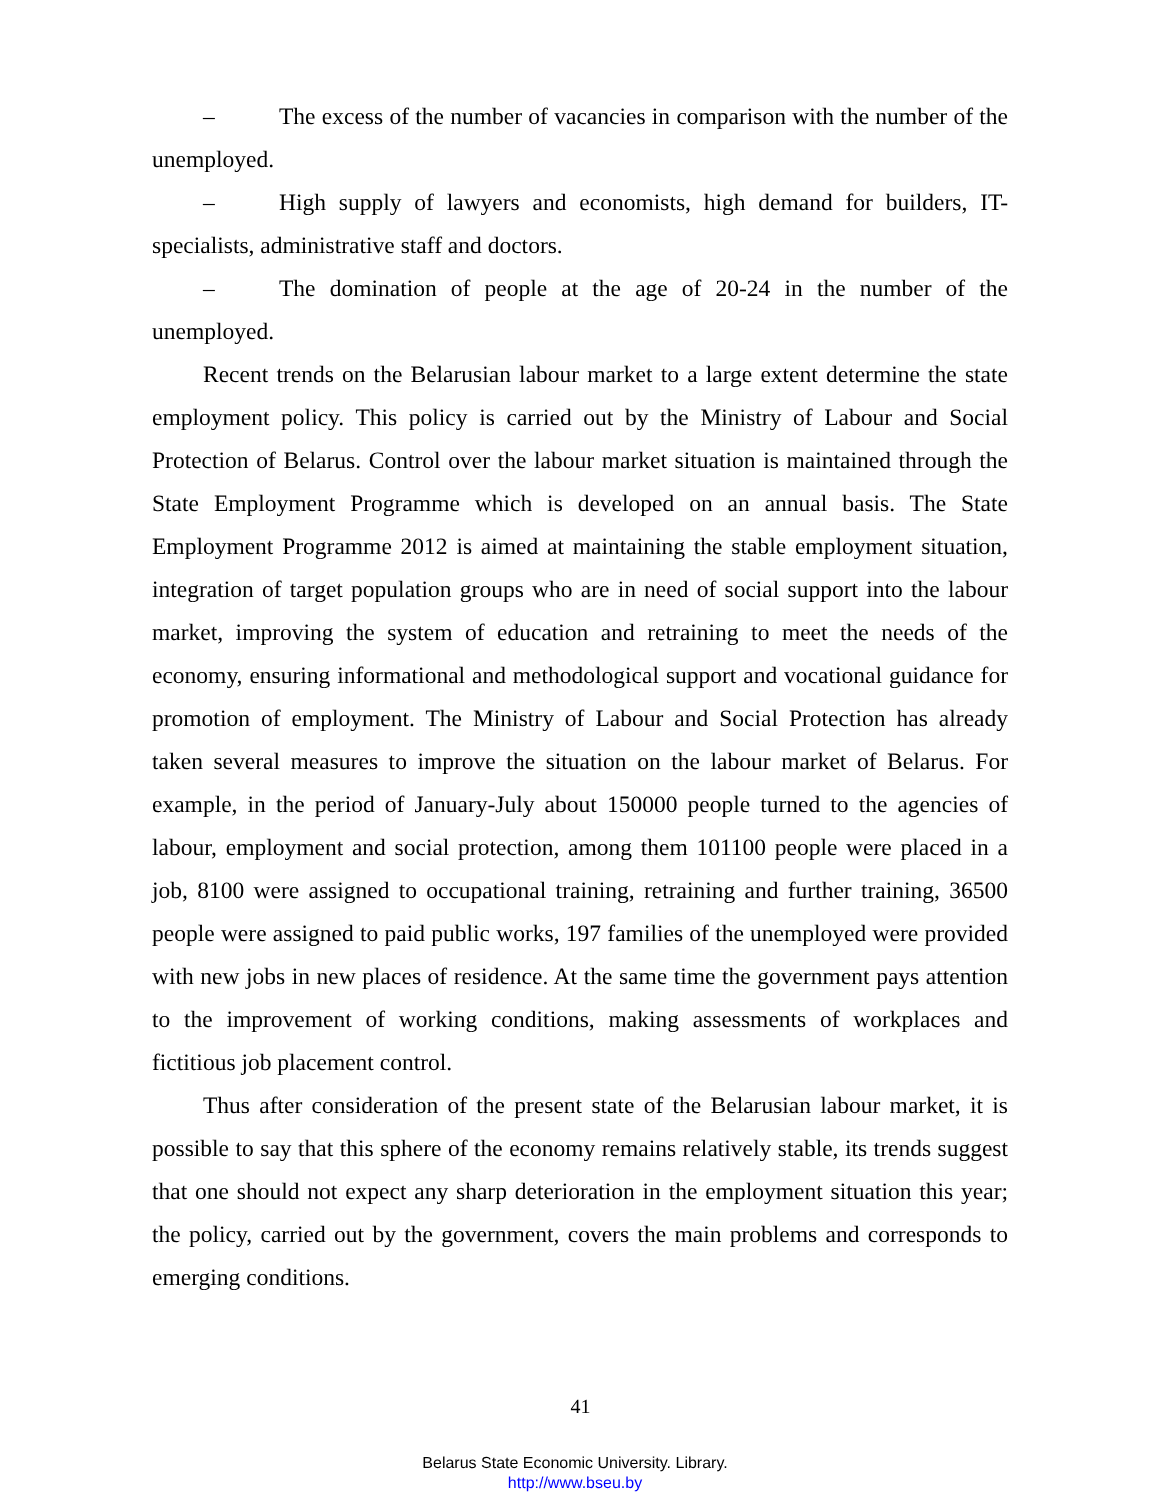– The excess of the number of vacancies in comparison with the number of the unemployed.
– High supply of lawyers and economists, high demand for builders, IT-specialists, administrative staff and doctors.
– The domination of people at the age of 20-24 in the number of the unemployed.
Recent trends on the Belarusian labour market to a large extent determine the state employment policy. This policy is carried out by the Ministry of Labour and Social Protection of Belarus. Control over the labour market situation is maintained through the State Employment Programme which is developed on an annual basis. The State Employment Programme 2012 is aimed at maintaining the stable employment situation, integration of target population groups who are in need of social support into the labour market, improving the system of education and retraining to meet the needs of the economy, ensuring informational and methodological support and vocational guidance for promotion of employment. The Ministry of Labour and Social Protection has already taken several measures to improve the situation on the labour market of Belarus. For example, in the period of January-July about 150000 people turned to the agencies of labour, employment and social protection, among them 101100 people were placed in a job, 8100 were assigned to occupational training, retraining and further training, 36500 people were assigned to paid public works, 197 families of the unemployed were provided with new jobs in new places of residence. At the same time the government pays attention to the improvement of working conditions, making assessments of workplaces and fictitious job placement control.
Thus after consideration of the present state of the Belarusian labour market, it is possible to say that this sphere of the economy remains relatively stable, its trends suggest that one should not expect any sharp deterioration in the employment situation this year; the policy, carried out by the government, covers the main problems and corresponds to emerging conditions.
41
Belarus State Economic University. Library.
http://www.bseu.by